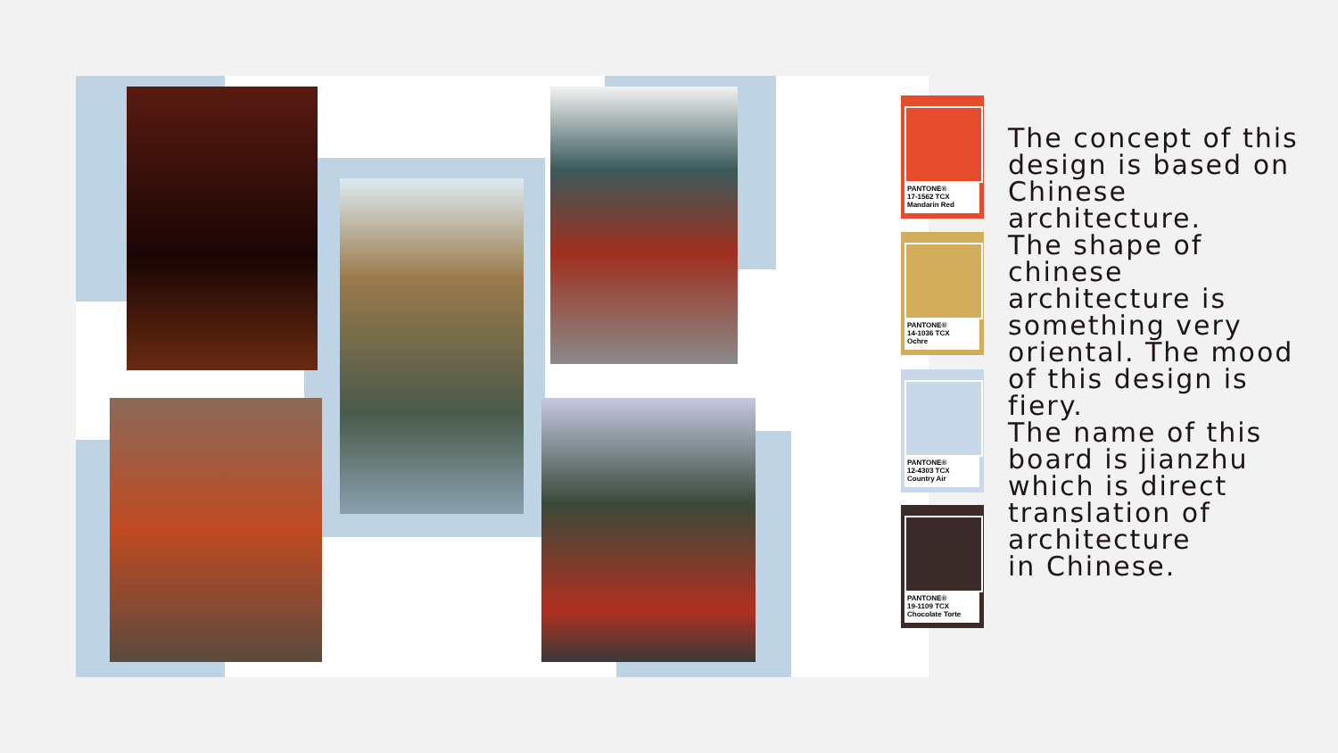PANTONE®
17-1562 TCX
Mandarin Red
PANTONE®
14-1036 TCX
Ochre
PANTONE®
12-4303 TCX
Country Air
PANTONE®
19-1109 TCX
Chocolate Torte
The concept of this design is based on Chinese architecture.
The shape of chinese architecture is something very oriental. The mood of this design is fiery.
The name of this board is jianzhu which is direct translation of architecture
in Chinese.